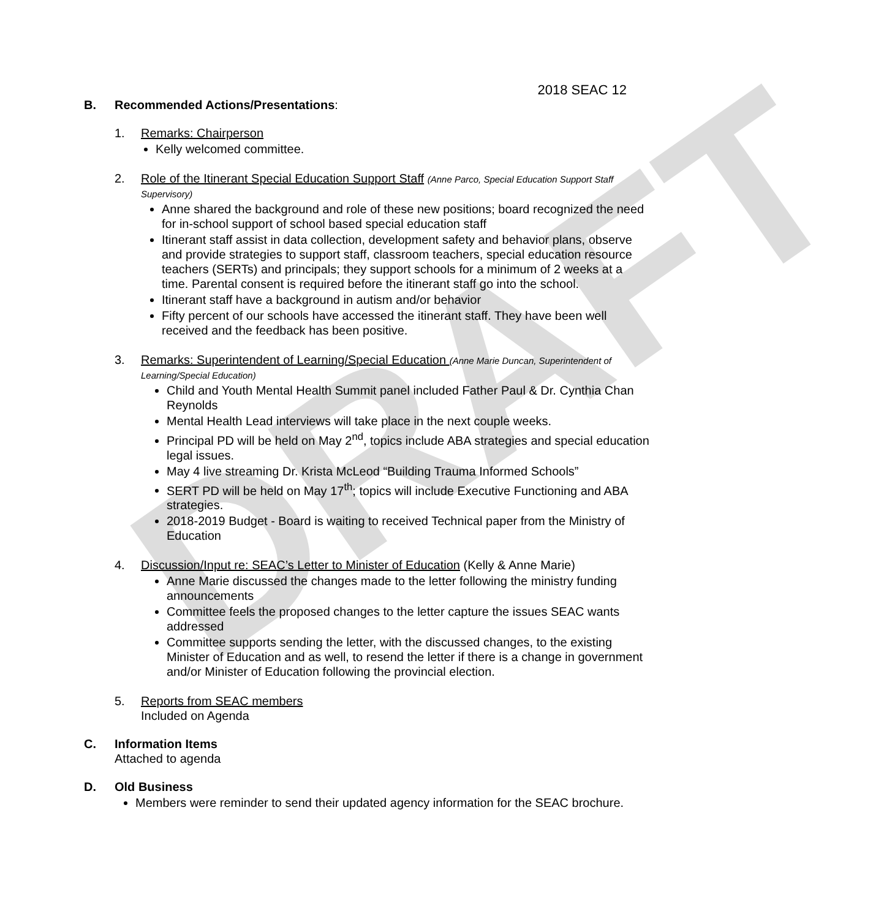DRAFT
2018 SEAC 12
B. Recommended Actions/Presentations:
1. Remarks: Chairperson
Kelly welcomed committee.
2. Role of the Itinerant Special Education Support Staff (Anne Parco, Special Education Support Staff Supervisory)
Anne shared the background and role of these new positions; board recognized the need for in-school support of school based special education staff
Itinerant staff assist in data collection, development safety and behavior plans, observe and provide strategies to support staff, classroom teachers, special education resource teachers (SERTs) and principals; they support schools for a minimum of 2 weeks at a time. Parental consent is required before the itinerant staff go into the school.
Itinerant staff have a background in autism and/or behavior
Fifty percent of our schools have accessed the itinerant staff. They have been well received and the feedback has been positive.
3. Remarks: Superintendent of Learning/Special Education (Anne Marie Duncan, Superintendent of Learning/Special Education)
Child and Youth Mental Health Summit panel included Father Paul & Dr. Cynthia Chan Reynolds
Mental Health Lead interviews will take place in the next couple weeks.
Principal PD will be held on May 2<sup>nd</sup>, topics include ABA strategies and special education legal issues.
May 4 live streaming Dr. Krista McLeod “Building Trauma Informed Schools”
SERT PD will be held on May 17<sup>th</sup>; topics will include Executive Functioning and ABA strategies.
2018-2019 Budget - Board is waiting to received Technical paper from the Ministry of Education
4. Discussion/Input re: SEAC’s Letter to Minister of Education (Kelly & Anne Marie)
Anne Marie discussed the changes made to the letter following the ministry funding announcements
Committee feels the proposed changes to the letter capture the issues SEAC wants addressed
Committee supports sending the letter, with the discussed changes, to the existing Minister of Education and as well, to resend the letter if there is a change in government and/or Minister of Education following the provincial election.
5. Reports from SEAC members
Included on Agenda
C. Information Items
Attached to agenda
D. Old Business
Members were reminder to send their updated agency information for the SEAC brochure.